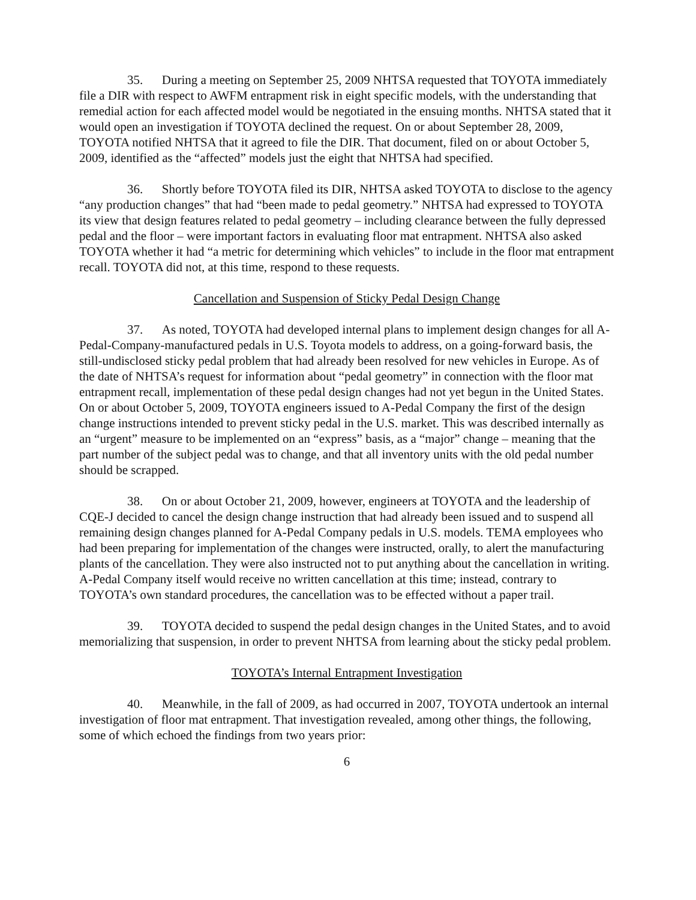35. During a meeting on September 25, 2009 NHTSA requested that TOYOTA immediately file a DIR with respect to AWFM entrapment risk in eight specific models, with the understanding that remedial action for each affected model would be negotiated in the ensuing months. NHTSA stated that it would open an investigation if TOYOTA declined the request. On or about September 28, 2009, TOYOTA notified NHTSA that it agreed to file the DIR. That document, filed on or about October 5, 2009, identified as the “affected” models just the eight that NHTSA had specified.
36. Shortly before TOYOTA filed its DIR, NHTSA asked TOYOTA to disclose to the agency “any production changes” that had “been made to pedal geometry.” NHTSA had expressed to TOYOTA its view that design features related to pedal geometry – including clearance between the fully depressed pedal and the floor – were important factors in evaluating floor mat entrapment. NHTSA also asked TOYOTA whether it had “a metric for determining which vehicles” to include in the floor mat entrapment recall. TOYOTA did not, at this time, respond to these requests.
Cancellation and Suspension of Sticky Pedal Design Change
37. As noted, TOYOTA had developed internal plans to implement design changes for all A-Pedal-Company-manufactured pedals in U.S. Toyota models to address, on a going-forward basis, the still-undisclosed sticky pedal problem that had already been resolved for new vehicles in Europe. As of the date of NHTSA’s request for information about “pedal geometry” in connection with the floor mat entrapment recall, implementation of these pedal design changes had not yet begun in the United States. On or about October 5, 2009, TOYOTA engineers issued to A-Pedal Company the first of the design change instructions intended to prevent sticky pedal in the U.S. market. This was described internally as an “urgent” measure to be implemented on an “express” basis, as a “major” change – meaning that the part number of the subject pedal was to change, and that all inventory units with the old pedal number should be scrapped.
38. On or about October 21, 2009, however, engineers at TOYOTA and the leadership of CQE-J decided to cancel the design change instruction that had already been issued and to suspend all remaining design changes planned for A-Pedal Company pedals in U.S. models. TEMA employees who had been preparing for implementation of the changes were instructed, orally, to alert the manufacturing plants of the cancellation. They were also instructed not to put anything about the cancellation in writing. A-Pedal Company itself would receive no written cancellation at this time; instead, contrary to TOYOTA’s own standard procedures, the cancellation was to be effected without a paper trail.
39. TOYOTA decided to suspend the pedal design changes in the United States, and to avoid memorializing that suspension, in order to prevent NHTSA from learning about the sticky pedal problem.
TOYOTA’s Internal Entrapment Investigation
40. Meanwhile, in the fall of 2009, as had occurred in 2007, TOYOTA undertook an internal investigation of floor mat entrapment. That investigation revealed, among other things, the following, some of which echoed the findings from two years prior:
6